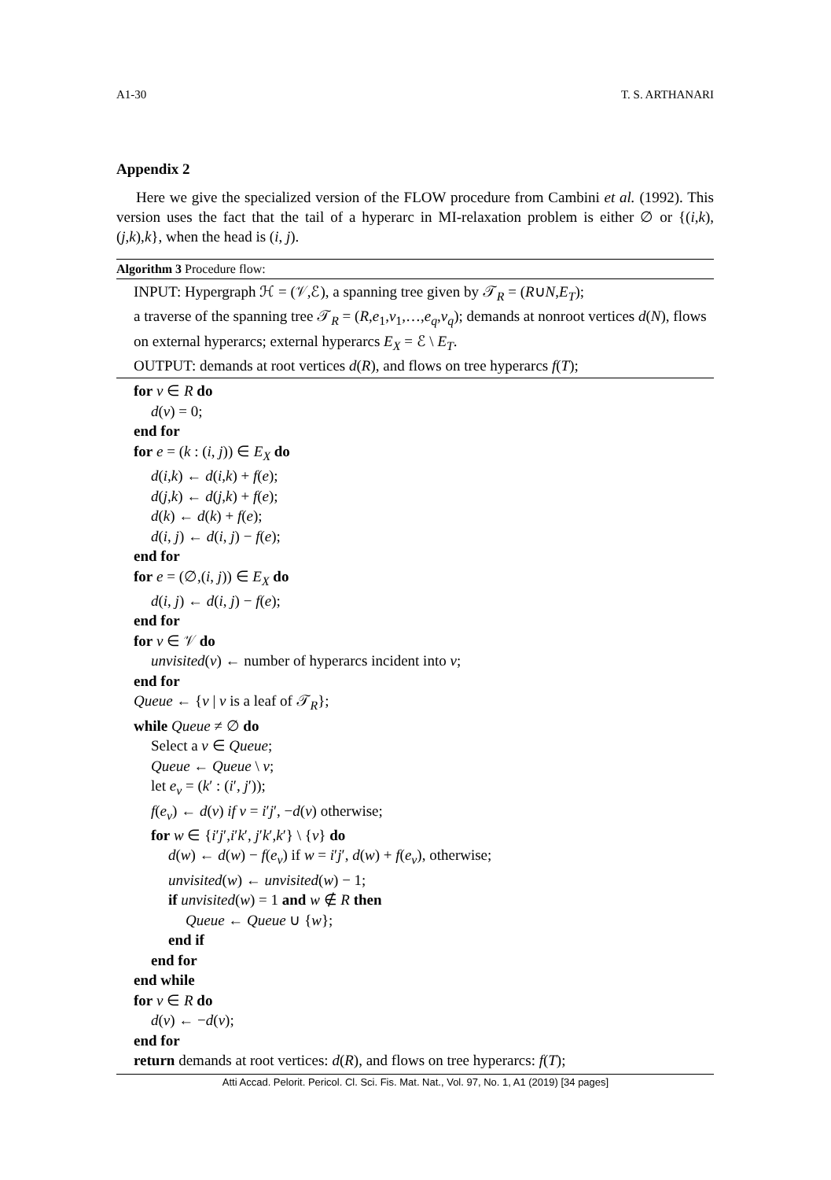A1-30 T. S. ARTHANARI
Appendix 2
Here we give the specialized version of the FLOW procedure from Cambini et al. (1992). This version uses the fact that the tail of a hyperarc in MI-relaxation problem is either ∅ or {(i,k),(j,k),k}, when the head is (i, j).
Algorithm 3 Procedure flow:
INPUT: Hypergraph ℋ = (𝒱,ℰ), a spanning tree given by 𝒯<sub>R</sub> = (R∪N,E<sub>T</sub>);
a traverse of the spanning tree 𝒯<sub>R</sub> = (R,e<sub>1</sub>,v<sub>1</sub>,…,e<sub>q</sub>,v<sub>q</sub>); demands at nonroot vertices d(N), flows on external hyperarcs; external hyperarcs E<sub>X</sub> = ℰ \ E<sub>T</sub>.
OUTPUT: demands at root vertices d(R), and flows on tree hyperarcs f(T);
for v ∈ R do
d(v) = 0;
end for
for e = (k : (i, j)) ∈ E<sub>X</sub> do
d(i,k) ← d(i,k) + f(e);
d(j,k) ← d(j,k) + f(e);
d(k) ← d(k) + f(e);
d(i, j) ← d(i, j) − f(e);
end for
for e = (∅,(i, j)) ∈ E<sub>X</sub> do
d(i, j) ← d(i, j) − f(e);
end for
for v ∈ 𝒱 do
unvisited(v) ← number of hyperarcs incident into v;
end for
Queue ← {v | v is a leaf of 𝒯<sub>R</sub>};
while Queue ≠ ∅ do
Select a v ∈ Queue;
Queue ← Queue \ v;
let e<sub>v</sub> = (k′ : (i′, j′));
f(e<sub>v</sub>) ← d(v) if v = i′j′, −d(v) otherwise;
for w ∈ {i′j′,i′k′, j′k′,k′} \ {v} do
d(w) ← d(w) − f(e<sub>v</sub>) if w = i′j′, d(w) + f(e<sub>v</sub>), otherwise;
unvisited(w) ← unvisited(w) − 1;
if unvisited(w) = 1 and w ∉ R then
Queue ← Queue ∪ {w};
end if
end for
end while
for v ∈ R do
d(v) ← −d(v);
end for
return demands at root vertices: d(R), and flows on tree hyperarcs: f(T);
Atti Accad. Pelorit. Pericol. Cl. Sci. Fis. Mat. Nat., Vol. 97, No. 1, A1 (2019) [34 pages]